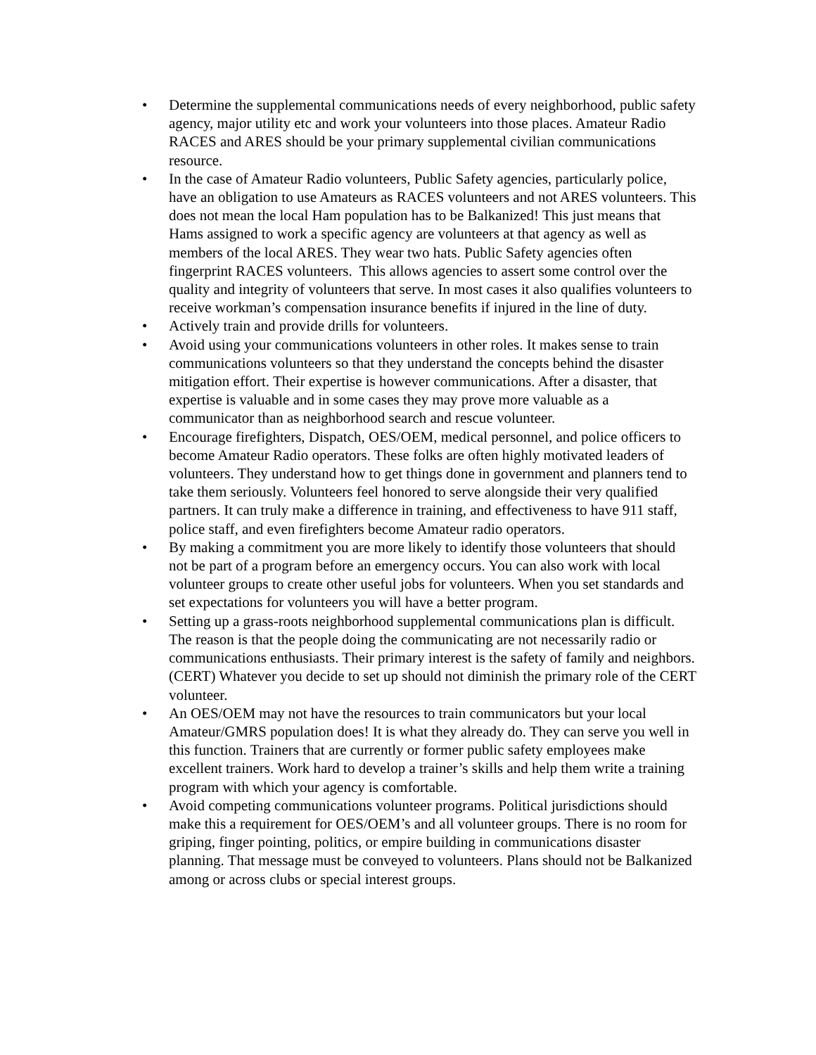• Determine the supplemental communications needs of every neighborhood, public safety agency, major utility etc and work your volunteers into those places. Amateur Radio RACES and ARES should be your primary supplemental civilian communications resource.
• In the case of Amateur Radio volunteers, Public Safety agencies, particularly police, have an obligation to use Amateurs as RACES volunteers and not ARES volunteers. This does not mean the local Ham population has to be Balkanized! This just means that Hams assigned to work a specific agency are volunteers at that agency as well as members of the local ARES. They wear two hats. Public Safety agencies often fingerprint RACES volunteers. This allows agencies to assert some control over the quality and integrity of volunteers that serve. In most cases it also qualifies volunteers to receive workman’s compensation insurance benefits if injured in the line of duty.
• Actively train and provide drills for volunteers.
• Avoid using your communications volunteers in other roles. It makes sense to train communications volunteers so that they understand the concepts behind the disaster mitigation effort. Their expertise is however communications. After a disaster, that expertise is valuable and in some cases they may prove more valuable as a communicator than as neighborhood search and rescue volunteer.
• Encourage firefighters, Dispatch, OES/OEM, medical personnel, and police officers to become Amateur Radio operators. These folks are often highly motivated leaders of volunteers. They understand how to get things done in government and planners tend to take them seriously. Volunteers feel honored to serve alongside their very qualified partners. It can truly make a difference in training, and effectiveness to have 911 staff, police staff, and even firefighters become Amateur radio operators.
• By making a commitment you are more likely to identify those volunteers that should not be part of a program before an emergency occurs. You can also work with local volunteer groups to create other useful jobs for volunteers. When you set standards and set expectations for volunteers you will have a better program.
• Setting up a grass-roots neighborhood supplemental communications plan is difficult. The reason is that the people doing the communicating are not necessarily radio or communications enthusiasts. Their primary interest is the safety of family and neighbors. (CERT) Whatever you decide to set up should not diminish the primary role of the CERT volunteer.
• An OES/OEM may not have the resources to train communicators but your local Amateur/GMRS population does! It is what they already do. They can serve you well in this function. Trainers that are currently or former public safety employees make excellent trainers. Work hard to develop a trainer’s skills and help them write a training program with which your agency is comfortable.
• Avoid competing communications volunteer programs. Political jurisdictions should make this a requirement for OES/OEM’s and all volunteer groups. There is no room for griping, finger pointing, politics, or empire building in communications disaster planning. That message must be conveyed to volunteers. Plans should not be Balkanized among or across clubs or special interest groups.